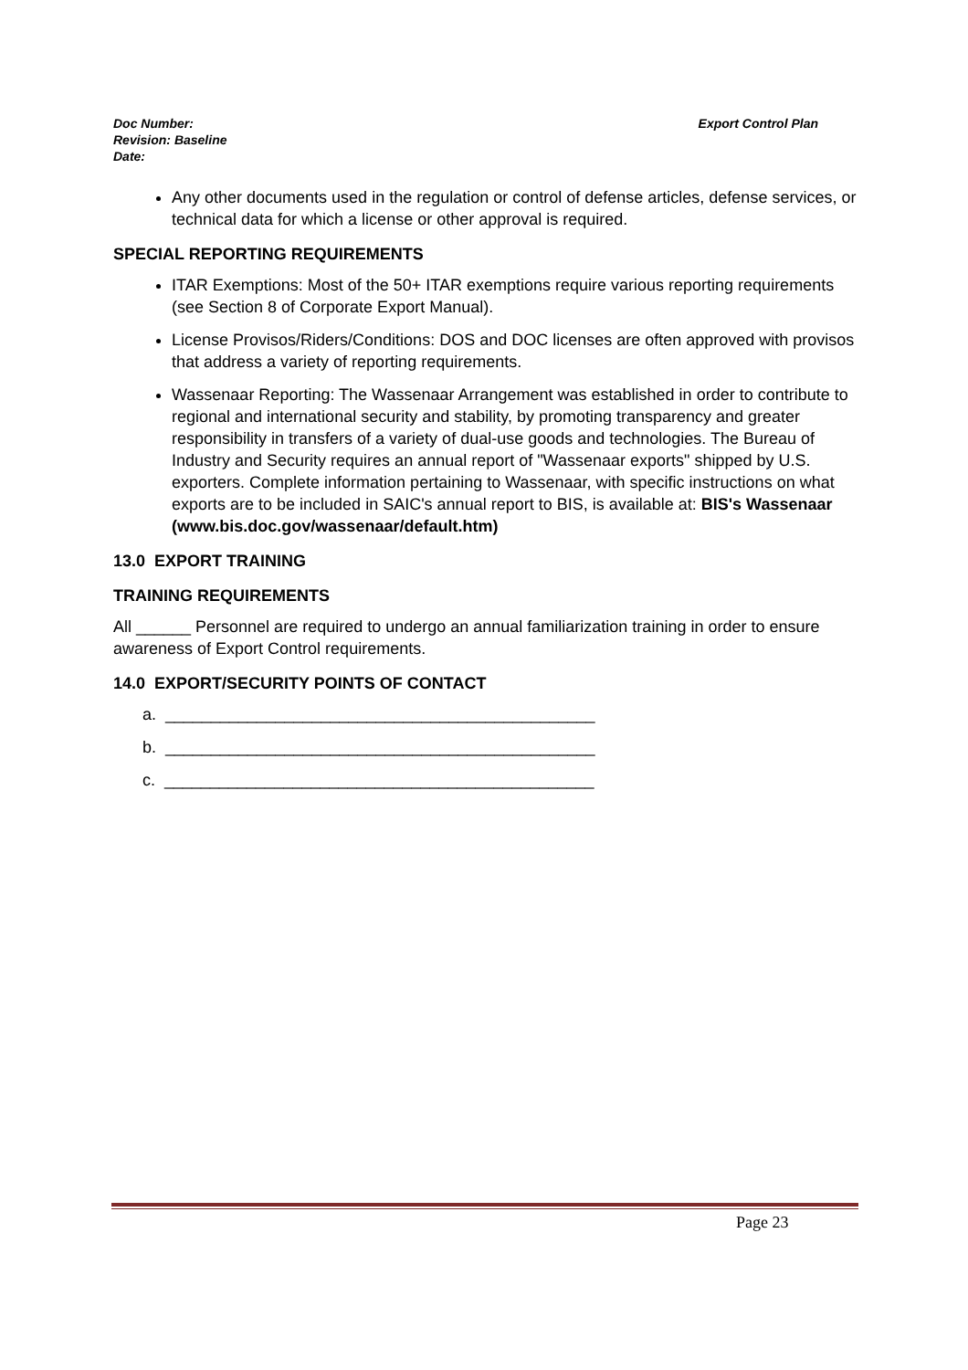Export Control Plan Doc Number:
Revision: Baseline
Date:
Any other documents used in the regulation or control of defense articles, defense services, or technical data for which a license or other approval is required.
SPECIAL REPORTING REQUIREMENTS
ITAR Exemptions: Most of the 50+ ITAR exemptions require various reporting requirements (see Section 8 of Corporate Export Manual).
License Provisos/Riders/Conditions: DOS and DOC licenses are often approved with provisos that address a variety of reporting requirements.
Wassenaar Reporting: The Wassenaar Arrangement was established in order to contribute to regional and international security and stability, by promoting transparency and greater responsibility in transfers of a variety of dual-use goods and technologies. The Bureau of Industry and Security requires an annual report of "Wassenaar exports" shipped by U.S. exporters. Complete information pertaining to Wassenaar, with specific instructions on what exports are to be included in SAIC's annual report to BIS, is available at: BIS's Wassenaar (www.bis.doc.gov/wassenaar/default.htm)
13.0 EXPORT TRAINING
TRAINING REQUIREMENTS
All ______ Personnel are required to undergo an annual familiarization training in order to ensure awareness of Export Control requirements.
14.0 EXPORT/SECURITY POINTS OF CONTACT
a. _______________________________________________
b. _______________________________________________
c. _______________________________________________
Page 23